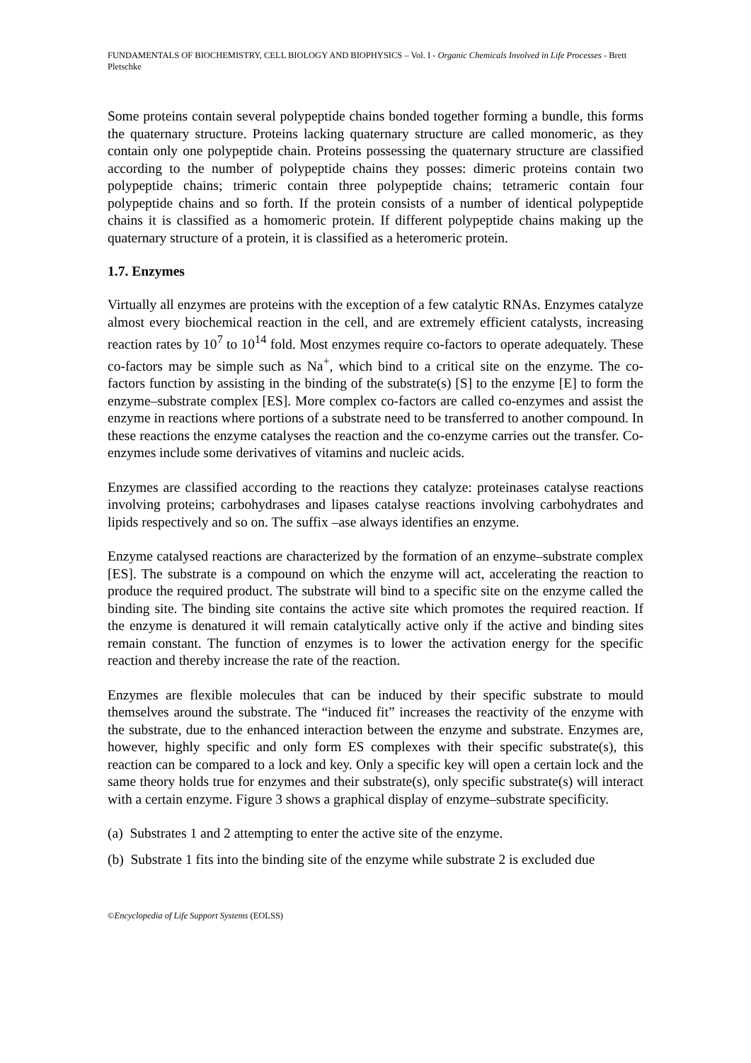FUNDAMENTALS OF BIOCHEMISTRY, CELL BIOLOGY AND BIOPHYSICS – Vol. I - Organic Chemicals Involved in Life Processes - Brett Pletschke
Some proteins contain several polypeptide chains bonded together forming a bundle, this forms the quaternary structure. Proteins lacking quaternary structure are called monomeric, as they contain only one polypeptide chain. Proteins possessing the quaternary structure are classified according to the number of polypeptide chains they posses: dimeric proteins contain two polypeptide chains; trimeric contain three polypeptide chains; tetrameric contain four polypeptide chains and so forth. If the protein consists of a number of identical polypeptide chains it is classified as a homomeric protein. If different polypeptide chains making up the quaternary structure of a protein, it is classified as a heteromeric protein.
1.7. Enzymes
Virtually all enzymes are proteins with the exception of a few catalytic RNAs. Enzymes catalyze almost every biochemical reaction in the cell, and are extremely efficient catalysts, increasing reaction rates by 10<sup>7</sup> to 10<sup>14</sup> fold. Most enzymes require co-factors to operate adequately. These co-factors may be simple such as Na<sup>+</sup>, which bind to a critical site on the enzyme. The co-factors function by assisting in the binding of the substrate(s) [S] to the enzyme [E] to form the enzyme–substrate complex [ES]. More complex co-factors are called co-enzymes and assist the enzyme in reactions where portions of a substrate need to be transferred to another compound. In these reactions the enzyme catalyses the reaction and the co-enzyme carries out the transfer. Co-enzymes include some derivatives of vitamins and nucleic acids.
Enzymes are classified according to the reactions they catalyze: proteinases catalyse reactions involving proteins; carbohydrases and lipases catalyse reactions involving carbohydrates and lipids respectively and so on. The suffix –ase always identifies an enzyme.
Enzyme catalysed reactions are characterized by the formation of an enzyme–substrate complex [ES]. The substrate is a compound on which the enzyme will act, accelerating the reaction to produce the required product. The substrate will bind to a specific site on the enzyme called the binding site. The binding site contains the active site which promotes the required reaction. If the enzyme is denatured it will remain catalytically active only if the active and binding sites remain constant. The function of enzymes is to lower the activation energy for the specific reaction and thereby increase the rate of the reaction.
Enzymes are flexible molecules that can be induced by their specific substrate to mould themselves around the substrate. The “induced fit” increases the reactivity of the enzyme with the substrate, due to the enhanced interaction between the enzyme and substrate. Enzymes are, however, highly specific and only form ES complexes with their specific substrate(s), this reaction can be compared to a lock and key. Only a specific key will open a certain lock and the same theory holds true for enzymes and their substrate(s), only specific substrate(s) will interact with a certain enzyme. Figure 3 shows a graphical display of enzyme–substrate specificity.
(a) Substrates 1 and 2 attempting to enter the active site of the enzyme.
(b) Substrate 1 fits into the binding site of the enzyme while substrate 2 is excluded due
©Encyclopedia of Life Support Systems (EOLSS)